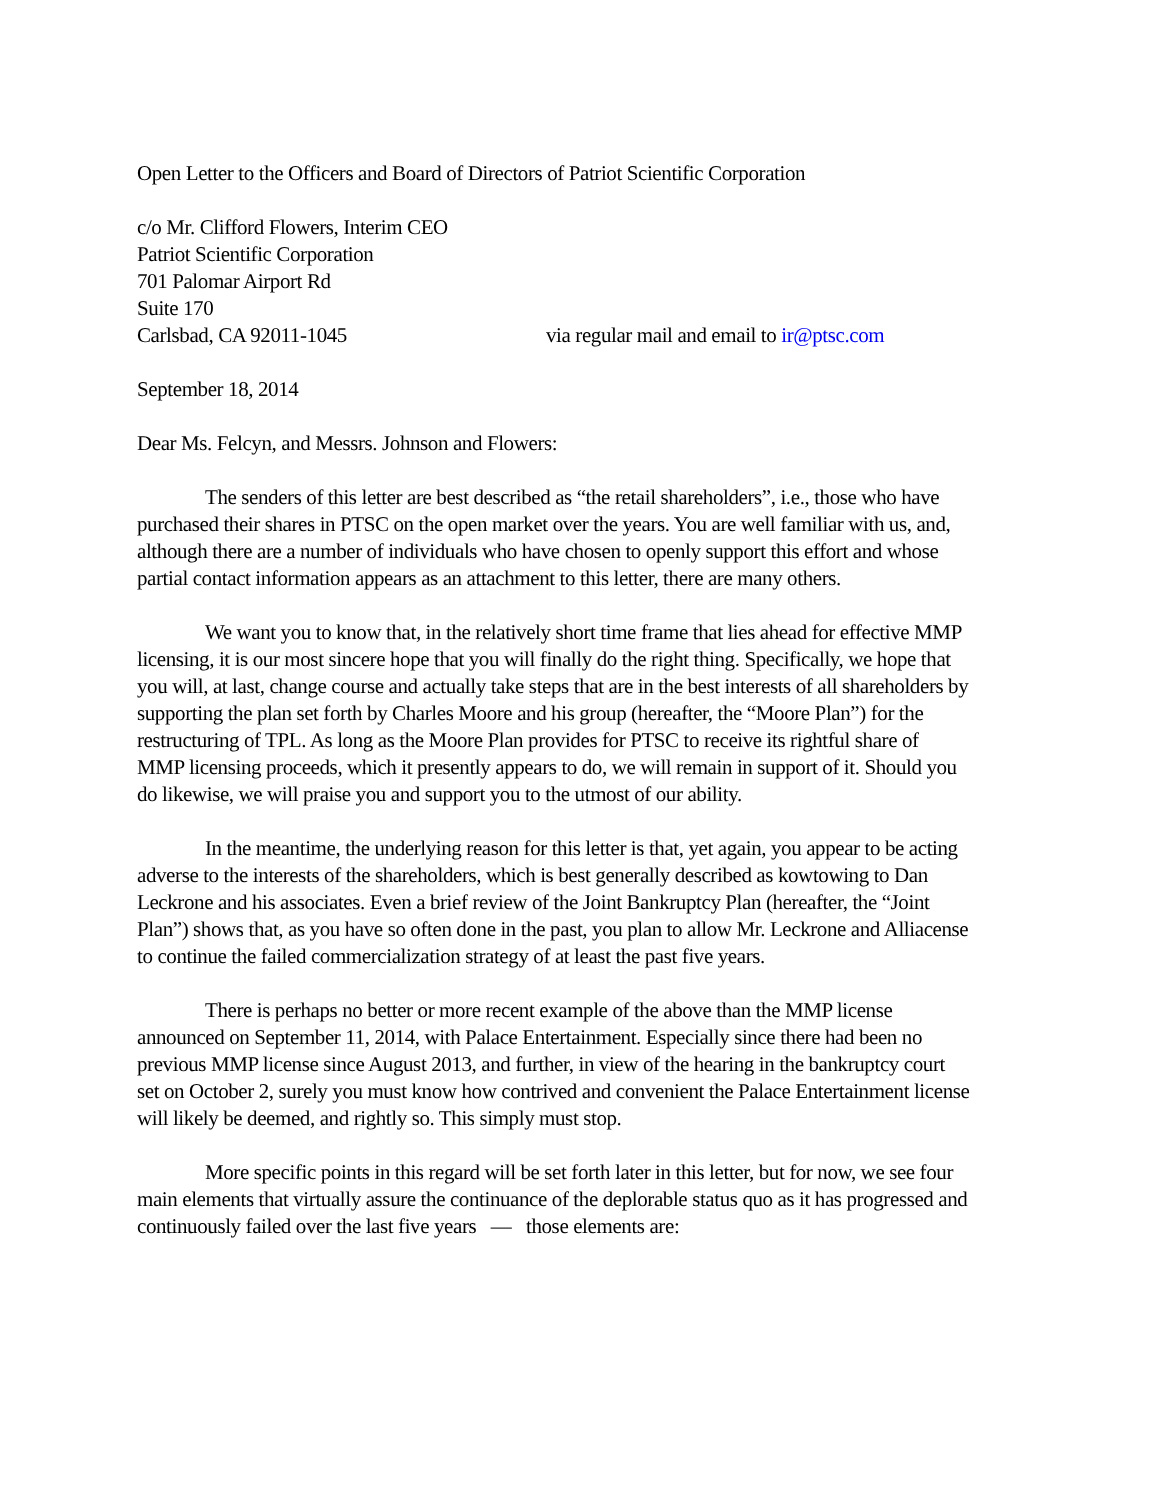Open Letter to the Officers and Board of Directors of Patriot Scientific Corporation
c/o Mr. Clifford Flowers, Interim CEO
Patriot Scientific Corporation
701 Palomar Airport Rd
Suite 170
Carlsbad, CA 92011-1045 via regular mail and email to ir@ptsc.com
September 18, 2014
Dear Ms. Felcyn, and Messrs. Johnson and Flowers:
The senders of this letter are best described as “the retail shareholders”, i.e., those who have purchased their shares in PTSC on the open market over the years. You are well familiar with us, and, although there are a number of individuals who have chosen to openly support this effort and whose partial contact information appears as an attachment to this letter, there are many others.
We want you to know that, in the relatively short time frame that lies ahead for effective MMP licensing, it is our most sincere hope that you will finally do the right thing. Specifically, we hope that you will, at last, change course and actually take steps that are in the best interests of all shareholders by supporting the plan set forth by Charles Moore and his group (hereafter, the “Moore Plan”) for the restructuring of TPL. As long as the Moore Plan provides for PTSC to receive its rightful share of MMP licensing proceeds, which it presently appears to do, we will remain in support of it. Should you do likewise, we will praise you and support you to the utmost of our ability.
In the meantime, the underlying reason for this letter is that, yet again, you appear to be acting adverse to the interests of the shareholders, which is best generally described as kowtowing to Dan Leckrone and his associates. Even a brief review of the Joint Bankruptcy Plan (hereafter, the “Joint Plan”) shows that, as you have so often done in the past, you plan to allow Mr. Leckrone and Alliacense to continue the failed commercialization strategy of at least the past five years.
There is perhaps no better or more recent example of the above than the MMP license announced on September 11, 2014, with Palace Entertainment. Especially since there had been no previous MMP license since August 2013, and further, in view of the hearing in the bankruptcy court set on October 2, surely you must know how contrived and convenient the Palace Entertainment license will likely be deemed, and rightly so. This simply must stop.
More specific points in this regard will be set forth later in this letter, but for now, we see four main elements that virtually assure the continuance of the deplorable status quo as it has progressed and continuously failed over the last five years — those elements are: